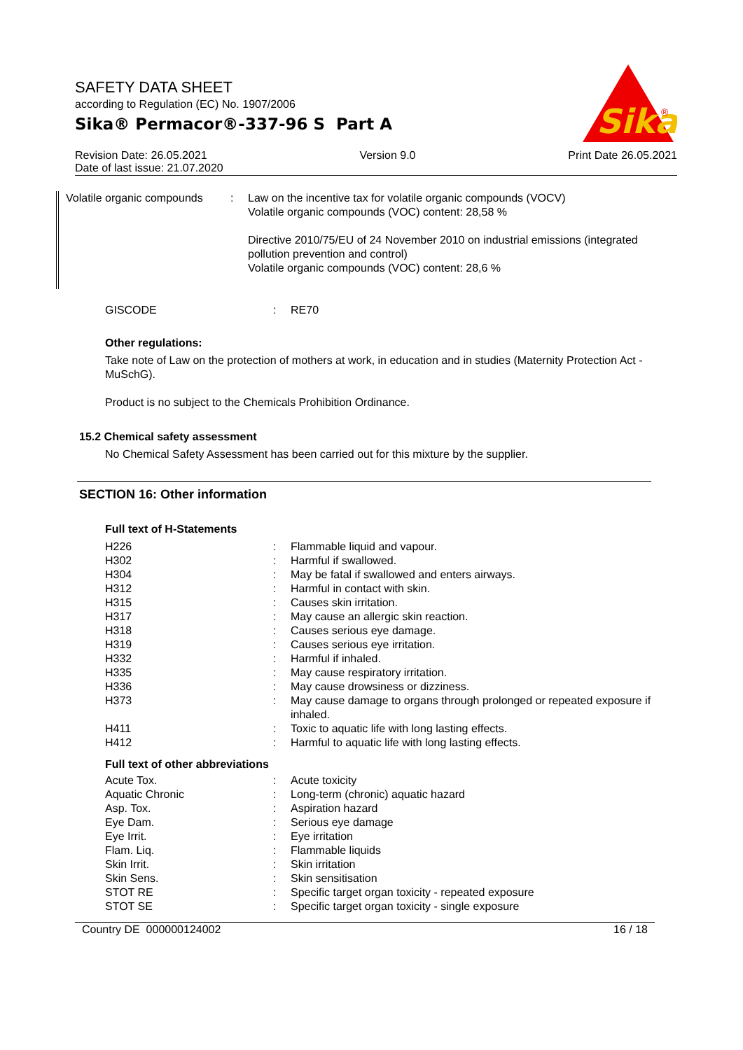SAFETY DATA SHEET
according to Regulation (EC) No. 1907/2006
Sika® Permacor®-337-96 S Part A
Sika
®
Revision Date: 26.05.2021 Version 9.0 Print Date 26.05.2021
Date of last issue: 21.07.2020
| Volatile organic compounds | : | Law on the incentive tax for volatile organic compounds (VOCV) Volatile organic compounds (VOC) content: 28,58 % Directive 2010/75/EU of 24 November 2010 on industrial emissions (integrated pollution prevention and control) Volatile organic compounds (VOC) content: 28,6 % |
| GISCODE | : | RE70 |
Other regulations:
Take note of Law on the protection of mothers at work, in education and in studies (Maternity Protection Act - MuSchG).
Product is no subject to the Chemicals Prohibition Ordinance.
15.2 Chemical safety assessment
No Chemical Safety Assessment has been carried out for this mixture by the supplier.
SECTION 16: Other information
Full text of H-Statements
| H226 | : | Flammable liquid and vapour. |
| H302 | : | Harmful if swallowed. |
| H304 | : | May be fatal if swallowed and enters airways. |
| H312 | : | Harmful in contact with skin. |
| H315 | : | Causes skin irritation. |
| H317 | : | May cause an allergic skin reaction. |
| H318 | : | Causes serious eye damage. |
| H319 | : | Causes serious eye irritation. |
| H332 | : | Harmful if inhaled. |
| H335 | : | May cause respiratory irritation. |
| H336 | : | May cause drowsiness or dizziness. |
| H373 | : | May cause damage to organs through prolonged or repeated exposure if inhaled. |
| H411 | : | Toxic to aquatic life with long lasting effects. |
| H412 | : | Harmful to aquatic life with long lasting effects. |
Full text of other abbreviations
| Acute Tox. | : | Acute toxicity |
| Aquatic Chronic | : | Long-term (chronic) aquatic hazard |
| Asp. Tox. | : | Aspiration hazard |
| Eye Dam. | : | Serious eye damage |
| Eye Irrit. | : | Eye irritation |
| Flam. Liq. | : | Flammable liquids |
| Skin Irrit. | : | Skin irritation |
| Skin Sens. | : | Skin sensitisation |
| STOT RE | : | Specific target organ toxicity - repeated exposure |
| STOT SE | : | Specific target organ toxicity - single exposure |
Country DE 000000124002 16 / 18